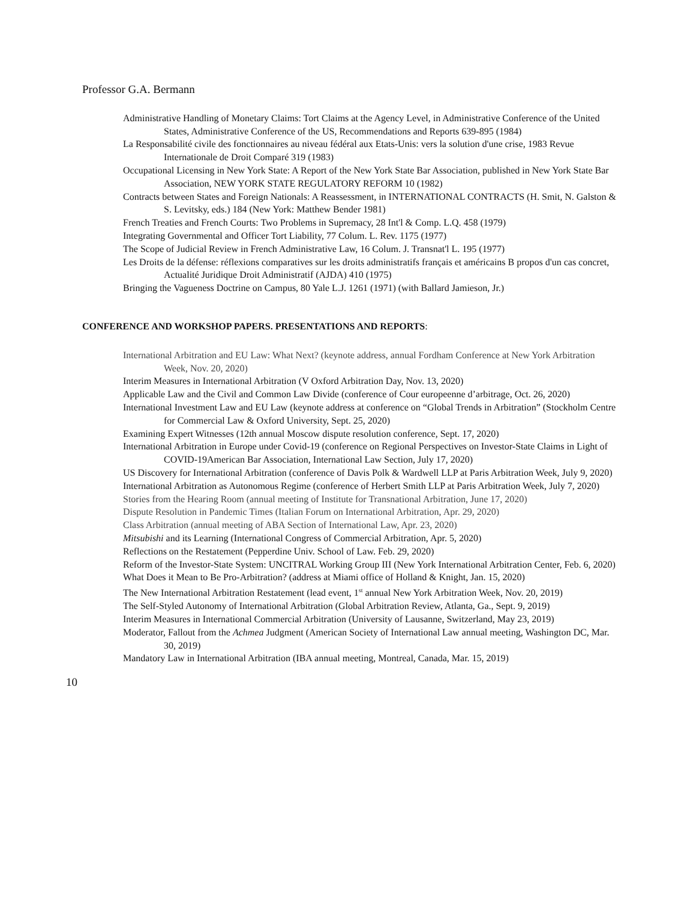Professor G.A. Bermann
Administrative Handling of Monetary Claims: Tort Claims at the Agency Level, in Administrative Conference of the United States, Administrative Conference of the US, Recommendations and Reports 639-895 (1984)
La Responsabilité civile des fonctionnaires au niveau fédéral aux Etats-Unis: vers la solution d'une crise, 1983 Revue Internationale de Droit Comparé 319 (1983)
Occupational Licensing in New York State: A Report of the New York State Bar Association, published in New York State Bar Association, NEW YORK STATE REGULATORY REFORM 10 (1982)
Contracts between States and Foreign Nationals: A Reassessment, in INTERNATIONAL CONTRACTS (H. Smit, N. Galston & S. Levitsky, eds.) 184 (New York: Matthew Bender 1981)
French Treaties and French Courts: Two Problems in Supremacy, 28 Int'l & Comp. L.Q. 458 (1979)
Integrating Governmental and Officer Tort Liability, 77 Colum. L. Rev. 1175 (1977)
The Scope of Judicial Review in French Administrative Law, 16 Colum. J. Transnat'l L. 195 (1977)
Les Droits de la défense: réflexions comparatives sur les droits administratifs français et américains B propos d'un cas concret, Actualité Juridique Droit Administratif (AJDA) 410 (1975)
Bringing the Vagueness Doctrine on Campus, 80 Yale L.J. 1261 (1971) (with Ballard Jamieson, Jr.)
CONFERENCE AND WORKSHOP PAPERS. PRESENTATIONS AND REPORTS:
International Arbitration and EU Law: What Next? (keynote address, annual Fordham Conference at New York Arbitration Week, Nov. 20, 2020)
Interim Measures in International Arbitration (V Oxford Arbitration Day, Nov. 13, 2020)
Applicable Law and the Civil and Common Law Divide (conference of Cour europeenne d’arbitrage, Oct. 26, 2020)
International Investment Law and EU Law (keynote address at conference on “Global Trends in Arbitration” (Stockholm Centre for Commercial Law & Oxford University, Sept. 25, 2020)
Examining Expert Witnesses (12th annual Moscow dispute resolution conference, Sept. 17, 2020)
International Arbitration in Europe under Covid-19 (conference on Regional Perspectives on Investor-State Claims in Light of COVID-19American Bar Association, International Law Section, July 17, 2020)
US Discovery for International Arbitration (conference of Davis Polk & Wardwell LLP at Paris Arbitration Week, July 9, 2020)
International Arbitration as Autonomous Regime (conference of Herbert Smith LLP at Paris Arbitration Week, July 7, 2020)
Stories from the Hearing Room (annual meeting of Institute for Transnational Arbitration, June 17, 2020)
Dispute Resolution in Pandemic Times (Italian Forum on International Arbitration, Apr. 29, 2020)
Class Arbitration (annual meeting of ABA Section of International Law, Apr. 23, 2020)
Mitsubishi and its Learning (International Congress of Commercial Arbitration, Apr. 5, 2020)
Reflections on the Restatement (Pepperdine Univ. School of Law. Feb. 29, 2020)
Reform of the Investor-State System: UNCITRAL Working Group III (New York International Arbitration Center, Feb. 6, 2020)
What Does it Mean to Be Pro-Arbitration? (address at Miami office of Holland & Knight, Jan. 15, 2020)
The New International Arbitration Restatement (lead event, 1<sup>st</sup> annual New York Arbitration Week, Nov. 20, 2019)
The Self-Styled Autonomy of International Arbitration (Global Arbitration Review, Atlanta, Ga., Sept. 9, 2019)
Interim Measures in International Commercial Arbitration (University of Lausanne, Switzerland, May 23, 2019)
Moderator, Fallout from the Achmea Judgment (American Society of International Law annual meeting, Washington DC, Mar. 30, 2019)
Mandatory Law in International Arbitration (IBA annual meeting, Montreal, Canada, Mar. 15, 2019)
10